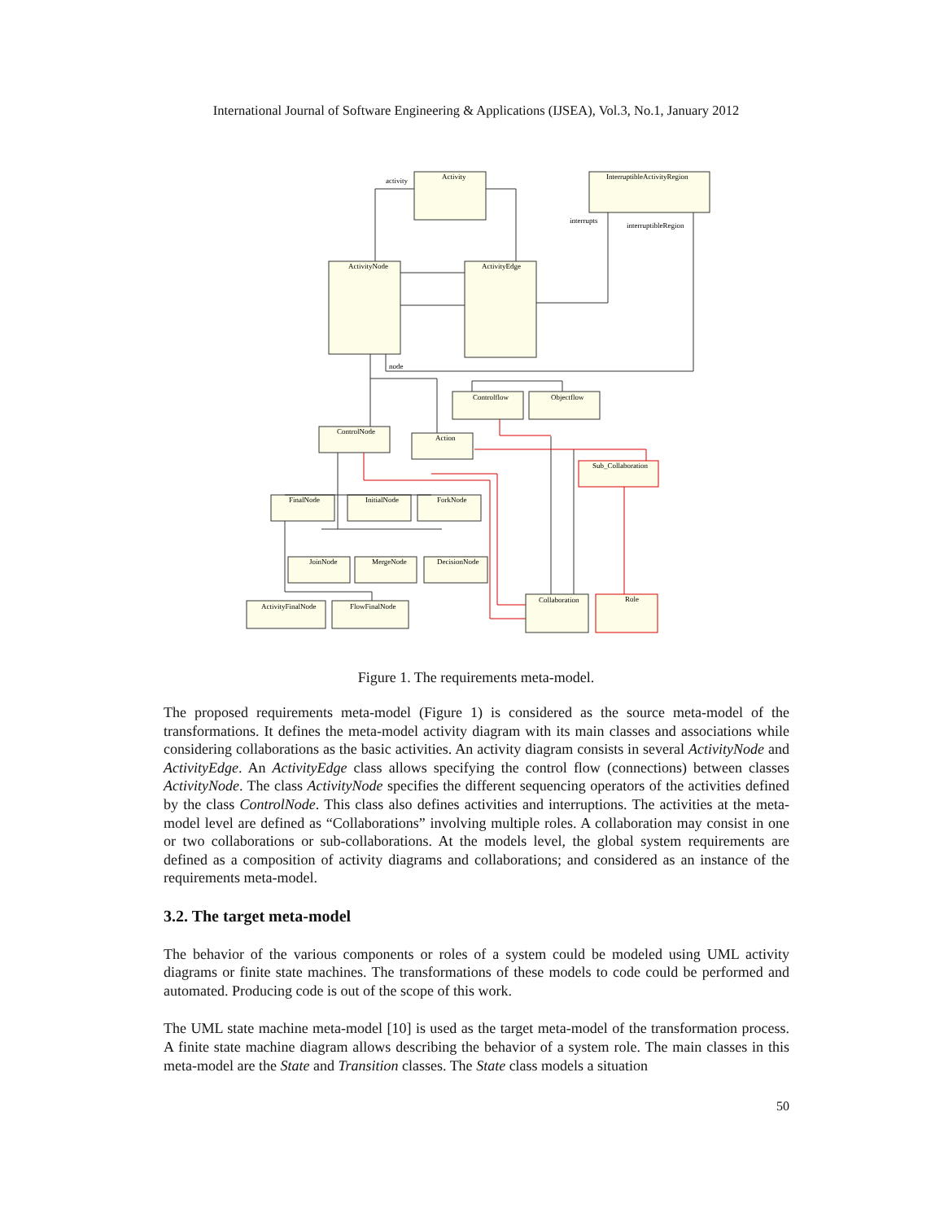International Journal of Software Engineering & Applications (IJSEA), Vol.3, No.1, January 2012
Activity
InterruptibleActivityRegion
ActivityNode
ActivityEdge
Controlflow
Objectflow
ControlNode
Action
FinalNode
InitialNode
ForkNode
JoinNode
MergeNode
DecisionNode
ActivityFinalNode
FlowFinalNode
Collaboration
Sub_Collaboration
Role
activity
interrupts
interruptibleRegion
node
Figure 1. The requirements meta-model.
The proposed requirements meta-model (Figure 1) is considered as the source meta-model of the transformations. It defines the meta-model activity diagram with its main classes and associations while considering collaborations as the basic activities. An activity diagram consists in several ActivityNode and ActivityEdge. An ActivityEdge class allows specifying the control flow (connections) between classes ActivityNode. The class ActivityNode specifies the different sequencing operators of the activities defined by the class ControlNode. This class also defines activities and interruptions. The activities at the meta-model level are defined as “Collaborations” involving multiple roles. A collaboration may consist in one or two collaborations or sub-collaborations. At the models level, the global system requirements are defined as a composition of activity diagrams and collaborations; and considered as an instance of the requirements meta-model.
3.2. The target meta-model
The behavior of the various components or roles of a system could be modeled using UML activity diagrams or finite state machines. The transformations of these models to code could be performed and automated. Producing code is out of the scope of this work.
The UML state machine meta-model [10] is used as the target meta-model of the transformation process. A finite state machine diagram allows describing the behavior of a system role. The main classes in this meta-model are the State and Transition classes. The State class models a situation
50